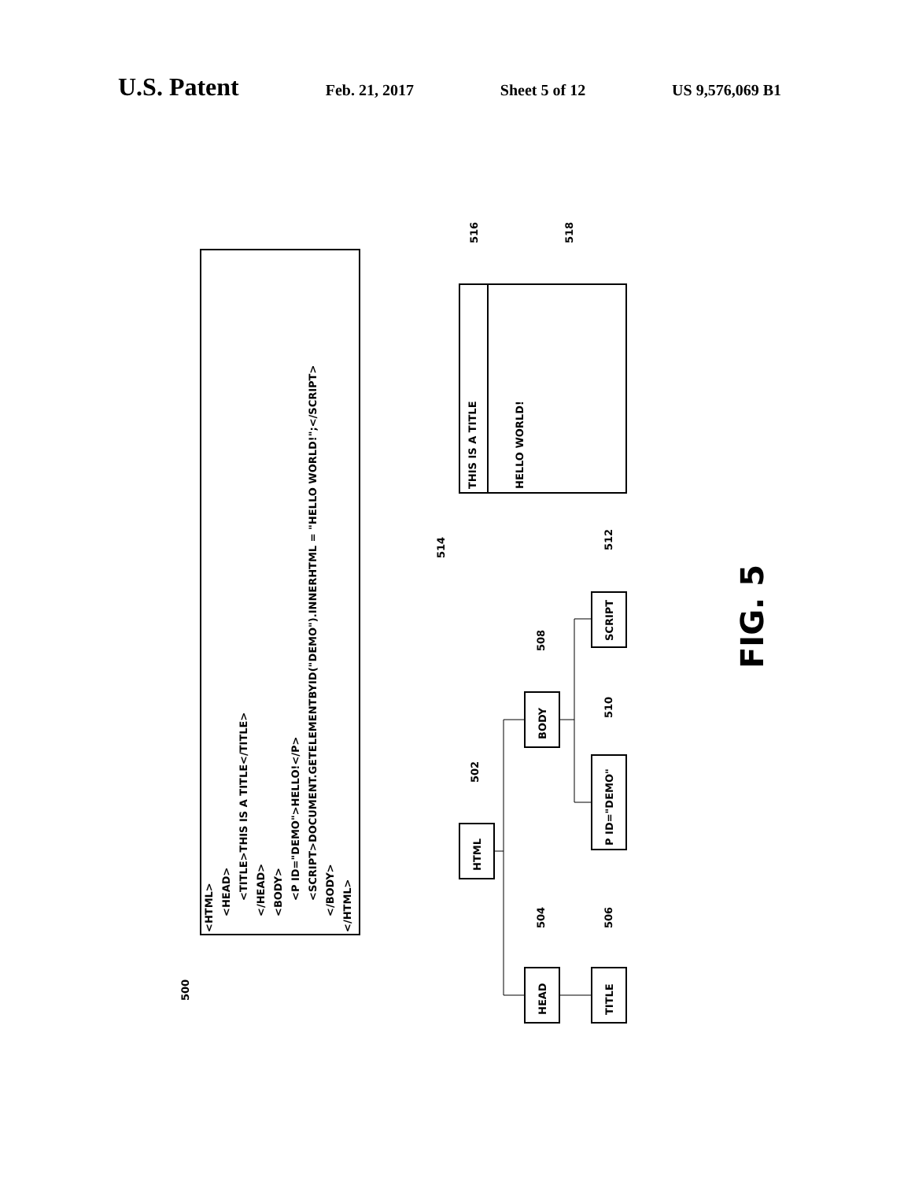U.S. Patent Feb. 21, 2017 Sheet 5 of 12 US 9,576,069 B1
<HTML>
<HEAD>
<TITLE>THIS IS A TITLE</TITLE>
</HEAD>
<BODY>
<P ID="DEMO">HELLO!</P>
<SCRIPT>DOCUMENT.GETELEMENTBYID("DEMO").INNERHTML = "HELLO WORLD!";</SCRIPT>
</BODY>
</HTML>
500
THIS IS A TITLE
HELLO WORLD!
516
518
514
HTML
BODY
HEAD
SCRIPT
P ID="DEMO"
TITLE
502
504
508
506
512
510
FIG. 5